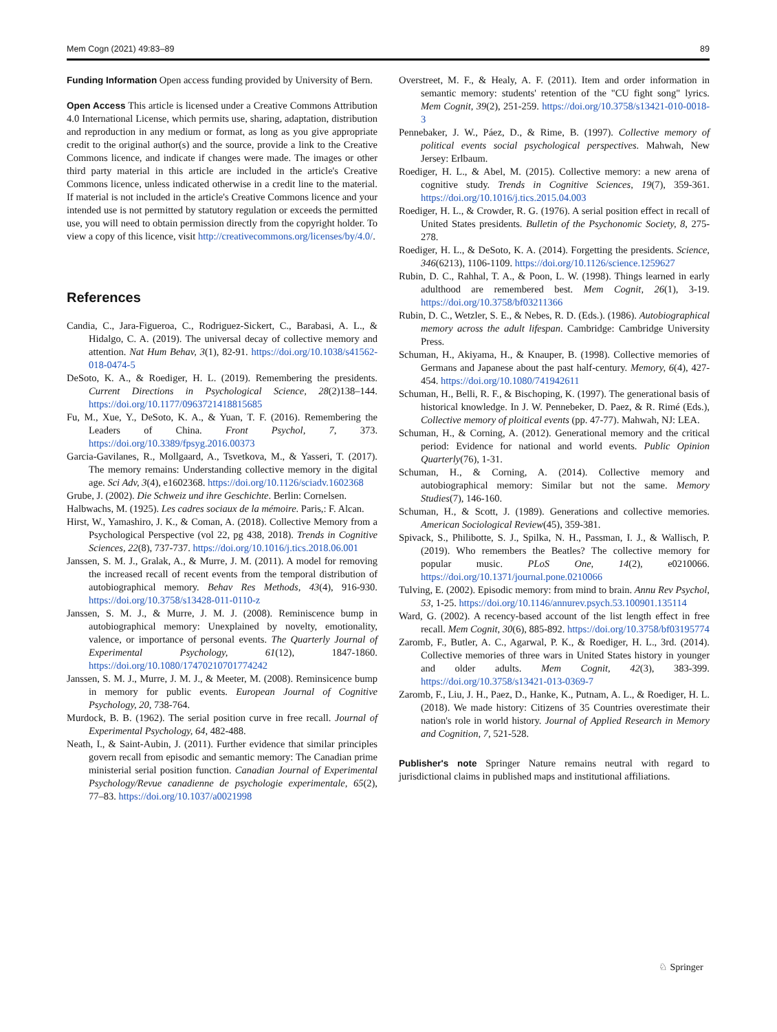Mem Cogn (2021) 49:83–89 89
Funding Information Open access funding provided by University of Bern.
Open Access This article is licensed under a Creative Commons Attribution 4.0 International License, which permits use, sharing, adaptation, distribution and reproduction in any medium or format, as long as you give appropriate credit to the original author(s) and the source, provide a link to the Creative Commons licence, and indicate if changes were made. The images or other third party material in this article are included in the article's Creative Commons licence, unless indicated otherwise in a credit line to the material. If material is not included in the article's Creative Commons licence and your intended use is not permitted by statutory regulation or exceeds the permitted use, you will need to obtain permission directly from the copyright holder. To view a copy of this licence, visit http://creativecommons.org/licenses/by/4.0/.
References
Candia, C., Jara-Figueroa, C., Rodriguez-Sickert, C., Barabasi, A. L., & Hidalgo, C. A. (2019). The universal decay of collective memory and attention. Nat Hum Behav, 3(1), 82-91. https://doi.org/10.1038/s41562-018-0474-5
DeSoto, K. A., & Roediger, H. L. (2019). Remembering the presidents. Current Directions in Psychological Science, 28(2)138–144. https://doi.org/10.1177/0963721418815685
Fu, M., Xue, Y., DeSoto, K. A., & Yuan, T. F. (2016). Remembering the Leaders of China. Front Psychol, 7, 373. https://doi.org/10.3389/fpsyg.2016.00373
Garcia-Gavilanes, R., Mollgaard, A., Tsvetkova, M., & Yasseri, T. (2017). The memory remains: Understanding collective memory in the digital age. Sci Adv, 3(4), e1602368. https://doi.org/10.1126/sciadv.1602368
Grube, J. (2002). Die Schweiz und ihre Geschichte. Berlin: Cornelsen.
Halbwachs, M. (1925). Les cadres sociaux de la mémoire. Paris,: F. Alcan.
Hirst, W., Yamashiro, J. K., & Coman, A. (2018). Collective Memory from a Psychological Perspective (vol 22, pg 438, 2018). Trends in Cognitive Sciences, 22(8), 737-737. https://doi.org/10.1016/j.tics.2018.06.001
Janssen, S. M. J., Gralak, A., & Murre, J. M. (2011). A model for removing the increased recall of recent events from the temporal distribution of autobiographical memory. Behav Res Methods, 43(4), 916-930. https://doi.org/10.3758/s13428-011-0110-z
Janssen, S. M. J., & Murre, J. M. J. (2008). Reminiscence bump in autobiographical memory: Unexplained by novelty, emotionality, valence, or importance of personal events. The Quarterly Journal of Experimental Psychology, 61(12), 1847-1860. https://doi.org/10.1080/17470210701774242
Janssen, S. M. J., Murre, J. M. J., & Meeter, M. (2008). Reminsicence bump in memory for public events. European Journal of Cognitive Psychology, 20, 738-764.
Murdock, B. B. (1962). The serial position curve in free recall. Journal of Experimental Psychology, 64, 482-488.
Neath, I., & Saint-Aubin, J. (2011). Further evidence that similar principles govern recall from episodic and semantic memory: The Canadian prime ministerial serial position function. Canadian Journal of Experimental Psychology/Revue canadienne de psychologie experimentale, 65(2), 77–83. https://doi.org/10.1037/a0021998
Overstreet, M. F., & Healy, A. F. (2011). Item and order information in semantic memory: students' retention of the "CU fight song" lyrics. Mem Cognit, 39(2), 251-259. https://doi.org/10.3758/s13421-010-0018-3
Pennebaker, J. W., Páez, D., & Rime, B. (1997). Collective memory of political events social psychological perspectives. Mahwah, New Jersey: Erlbaum.
Roediger, H. L., & Abel, M. (2015). Collective memory: a new arena of cognitive study. Trends in Cognitive Sciences, 19(7), 359-361. https://doi.org/10.1016/j.tics.2015.04.003
Roediger, H. L., & Crowder, R. G. (1976). A serial position effect in recall of United States presidents. Bulletin of the Psychonomic Society, 8, 275-278.
Roediger, H. L., & DeSoto, K. A. (2014). Forgetting the presidents. Science, 346(6213), 1106-1109. https://doi.org/10.1126/science.1259627
Rubin, D. C., Rahhal, T. A., & Poon, L. W. (1998). Things learned in early adulthood are remembered best. Mem Cognit, 26(1), 3-19. https://doi.org/10.3758/bf03211366
Rubin, D. C., Wetzler, S. E., & Nebes, R. D. (Eds.). (1986). Autobiographical memory across the adult lifespan. Cambridge: Cambridge University Press.
Schuman, H., Akiyama, H., & Knauper, B. (1998). Collective memories of Germans and Japanese about the past half-century. Memory, 6(4), 427-454. https://doi.org/10.1080/741942611
Schuman, H., Belli, R. F., & Bischoping, K. (1997). The generational basis of historical knowledge. In J. W. Pennebeker, D. Paez, & R. Rimé (Eds.), Collective memory of ploitical events (pp. 47-77). Mahwah, NJ: LEA.
Schuman, H., & Corning, A. (2012). Generational memory and the critical period: Evidence for national and world events. Public Opinion Quarterly(76), 1-31.
Schuman, H., & Corning, A. (2014). Collective memory and autobiographical memory: Similar but not the same. Memory Studies(7), 146-160.
Schuman, H., & Scott, J. (1989). Generations and collective memories. American Sociological Review(45), 359-381.
Spivack, S., Philibotte, S. J., Spilka, N. H., Passman, I. J., & Wallisch, P. (2019). Who remembers the Beatles? The collective memory for popular music. PLoS One, 14(2), e0210066. https://doi.org/10.1371/journal.pone.0210066
Tulving, E. (2002). Episodic memory: from mind to brain. Annu Rev Psychol, 53, 1-25. https://doi.org/10.1146/annurev.psych.53.100901.135114
Ward, G. (2002). A recency-based account of the list length effect in free recall. Mem Cognit, 30(6), 885-892. https://doi.org/10.3758/bf03195774
Zaromb, F., Butler, A. C., Agarwal, P. K., & Roediger, H. L., 3rd. (2014). Collective memories of three wars in United States history in younger and older adults. Mem Cognit, 42(3), 383-399. https://doi.org/10.3758/s13421-013-0369-7
Zaromb, F., Liu, J. H., Paez, D., Hanke, K., Putnam, A. L., & Roediger, H. L. (2018). We made history: Citizens of 35 Countries overestimate their nation's role in world history. Journal of Applied Research in Memory and Cognition, 7, 521-528.
Publisher's note Springer Nature remains neutral with regard to jurisdictional claims in published maps and institutional affiliations.
♘ Springer